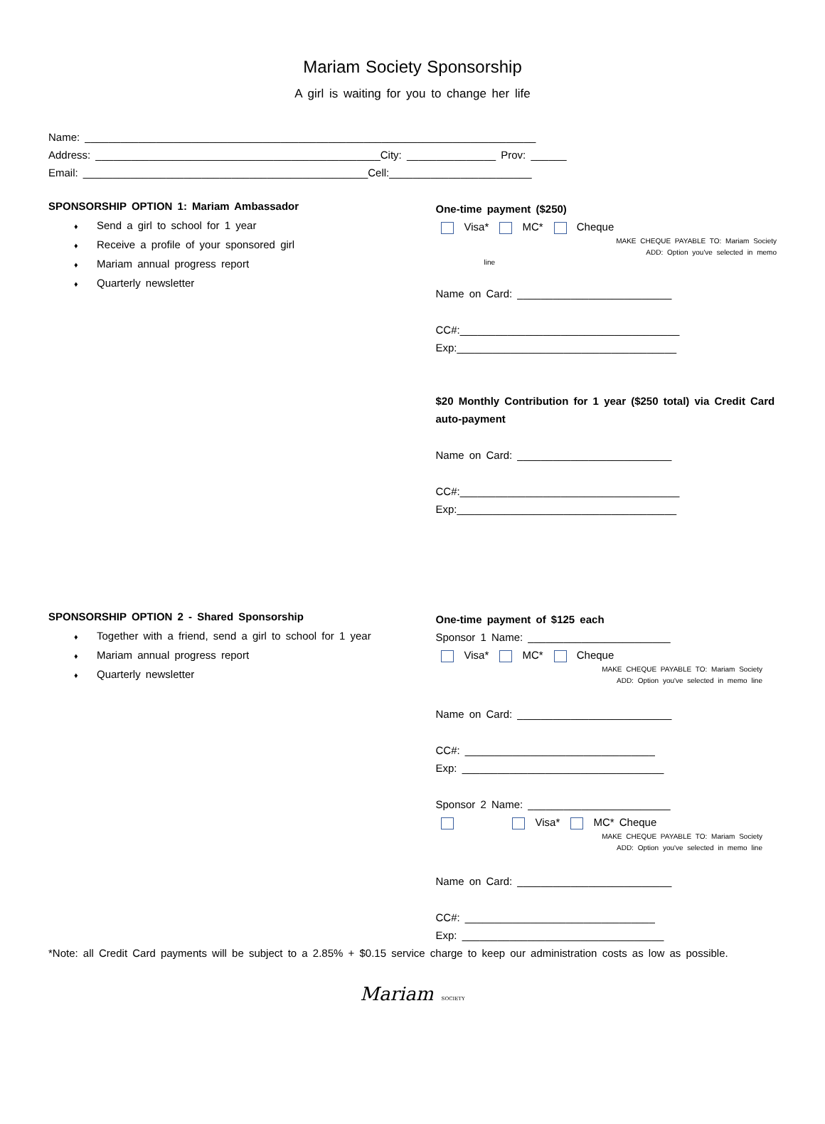Mariam Society Sponsorship
A girl is waiting for you to change her life
Name: ____________________________________________________________________________
Address: ________________________________________________City: _______________ Prov: ______
Email: ________________________________________________Cell:________________________
SPONSORSHIP OPTION 1: Mariam Ambassador
♦ Send a girl to school for 1 year
♦ Receive a profile of your sponsored girl
♦ Mariam annual progress report
♦ Quarterly newsletter
One-time payment ($250)
Visa* MC* Cheque
MAKE CHEQUE PAYABLE TO: Mariam Society
ADD: Option you've selected in memo
line
Name on Card: __________________________
CC#:_____________________________________
Exp:_____________________________________
$20 Monthly Contribution for 1 year ($250 total) via Credit Card auto-payment
Name on Card: __________________________
CC#:_____________________________________
Exp:_____________________________________
SPONSORSHIP OPTION 2 - Shared Sponsorship
♦ Together with a friend, send a girl to school for 1 year
♦ Mariam annual progress report
♦ Quarterly newsletter
One-time payment of $125 each
Sponsor 1 Name: ________________________
Visa* MC* Cheque
MAKE CHEQUE PAYABLE TO: Mariam Society
ADD: Option you've selected in memo line
Name on Card: __________________________
CC#: ________________________________
Exp: __________________________________
Sponsor 2 Name: ________________________
Visa* MC* Cheque
MAKE CHEQUE PAYABLE TO: Mariam Society
ADD: Option you've selected in memo line
Name on Card: __________________________
CC#: ________________________________
Exp: __________________________________
*Note: all Credit Card payments will be subject to a 2.85% + $0.15 service charge to keep our administration costs as low as possible.
Mariam SOCIETY